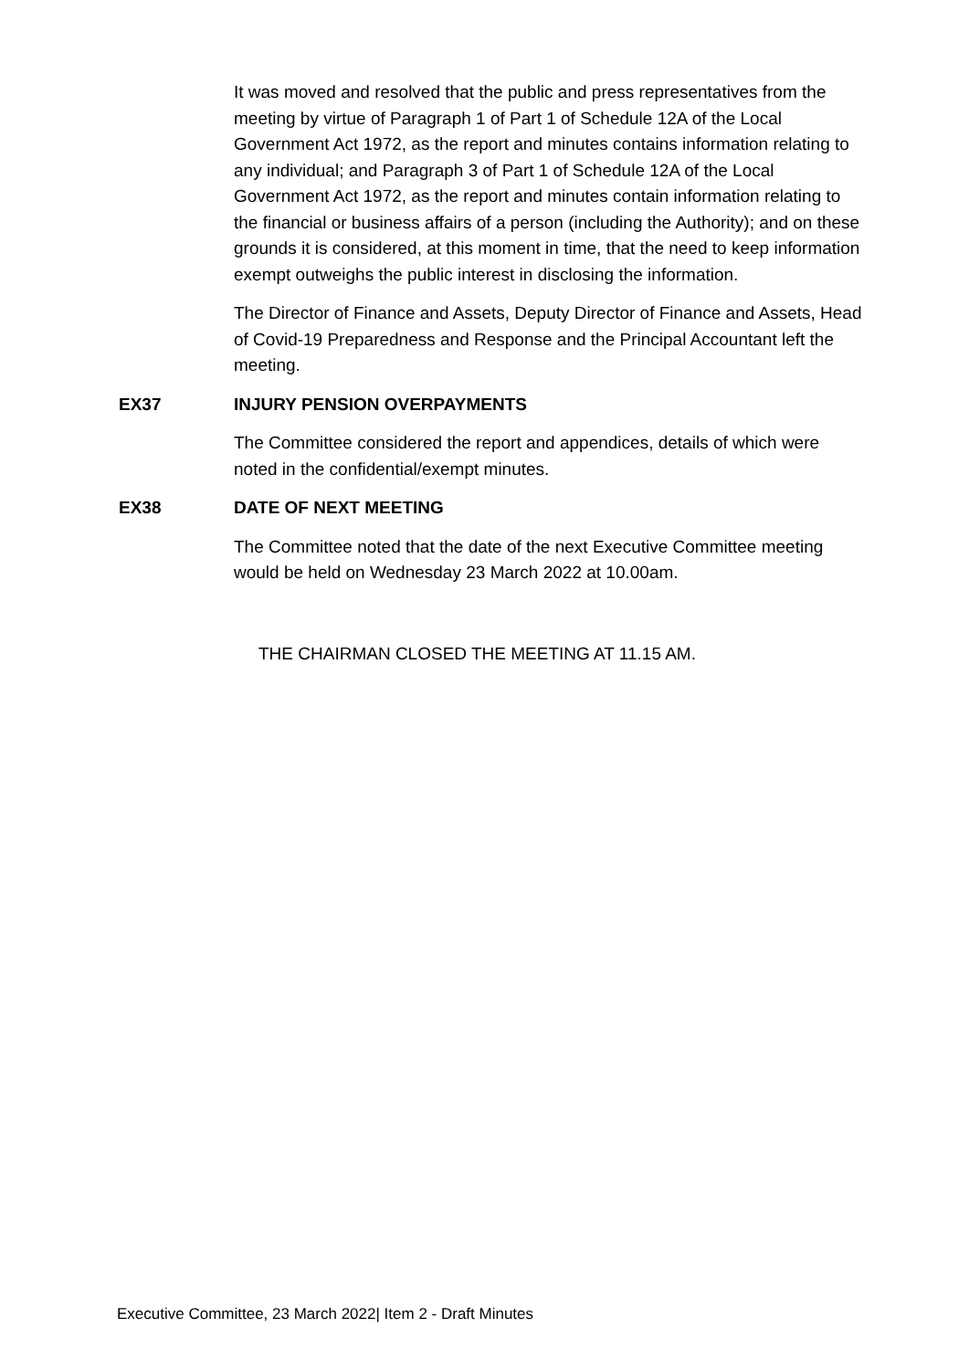It was moved and resolved that the public and press representatives from the meeting by virtue of Paragraph 1 of Part 1 of Schedule 12A of the Local Government Act 1972, as the report and minutes contains information relating to any individual; and Paragraph 3 of Part 1 of Schedule 12A of the Local Government Act 1972, as the report and minutes contain information relating to the financial or business affairs of a person (including the Authority); and on these grounds it is considered, at this moment in time, that the need to keep information exempt outweighs the public interest in disclosing the information.
The Director of Finance and Assets, Deputy Director of Finance and Assets, Head of Covid-19 Preparedness and Response and the Principal Accountant left the meeting.
EX37 INJURY PENSION OVERPAYMENTS
The Committee considered the report and appendices, details of which were noted in the confidential/exempt minutes.
EX38 DATE OF NEXT MEETING
The Committee noted that the date of the next Executive Committee meeting would be held on Wednesday 23 March 2022 at 10.00am.
THE CHAIRMAN CLOSED THE MEETING AT 11.15 AM.
Executive Committee, 23 March 2022| Item 2 - Draft Minutes